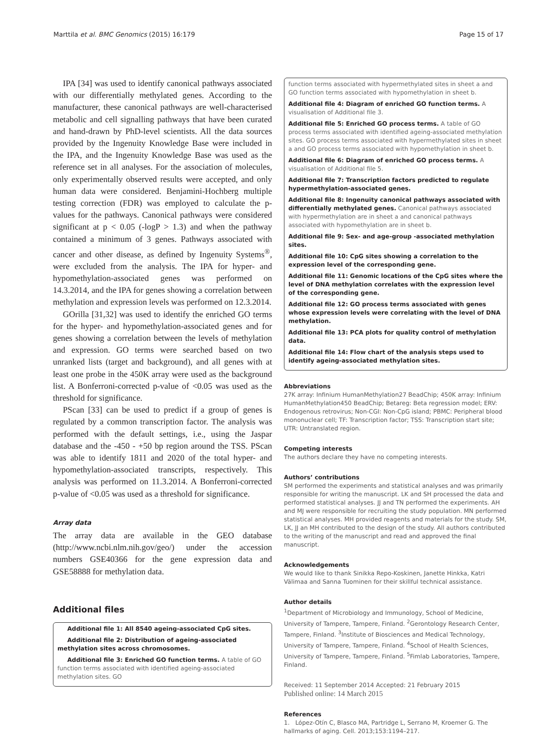Marttila et al. BMC Genomics (2015) 16:179 Page 15 of 17
IPA [34] was used to identify canonical pathways associated with our differentially methylated genes. According to the manufacturer, these canonical pathways are well-characterised metabolic and cell signalling pathways that have been curated and hand-drawn by PhD-level scientists. All the data sources provided by the Ingenuity Knowledge Base were included in the IPA, and the Ingenuity Knowledge Base was used as the reference set in all analyses. For the association of molecules, only experimentally observed results were accepted, and only human data were considered. Benjamini-Hochberg multiple testing correction (FDR) was employed to calculate the p-values for the pathways. Canonical pathways were considered significant at p < 0.05 (-logP > 1.3) and when the pathway contained a minimum of 3 genes. Pathways associated with cancer and other disease, as defined by Ingenuity Systems<sup>®</sup>, were excluded from the analysis. The IPA for hyper- and hypomethylation-associated genes was performed on 14.3.2014, and the IPA for genes showing a correlation between methylation and expression levels was performed on 12.3.2014.
GOrilla [31,32] was used to identify the enriched GO terms for the hyper- and hypomethylation-associated genes and for genes showing a correlation between the levels of methylation and expression. GO terms were searched based on two unranked lists (target and background), and all genes with at least one probe in the 450K array were used as the background list. A Bonferroni-corrected p-value of <0.05 was used as the threshold for significance.
PScan [33] can be used to predict if a group of genes is regulated by a common transcription factor. The analysis was performed with the default settings, i.e., using the Jaspar database and the -450 - +50 bp region around the TSS. PScan was able to identify 1811 and 2020 of the total hyper- and hypomethylation-associated transcripts, respectively. This analysis was performed on 11.3.2014. A Bonferroni-corrected p-value of <0.05 was used as a threshold for significance.
Array data
The array data are available in the GEO database (http://www.ncbi.nlm.nih.gov/geo/) under the accession numbers GSE40366 for the gene expression data and GSE58888 for methylation data.
Additional files
Additional file 1: All 8540 ageing-associated CpG sites.
Additional file 2: Distribution of ageing-associated methylation sites across chromosomes.
Additional file 3: Enriched GO function terms. A table of GO function terms associated with identified ageing-associated methylation sites. GO
function terms associated with hypermethylated sites in sheet a and GO function terms associated with hypomethylation in sheet b.
Additional file 4: Diagram of enriched GO function terms. A visualisation of Additional file 3.
Additional file 5: Enriched GO process terms. A table of GO process terms associated with identified ageing-associated methylation sites. GO process terms associated with hypermethylated sites in sheet a and GO process terms associated with hypomethylation in sheet b.
Additional file 6: Diagram of enriched GO process terms. A visualisation of Additional file 5.
Additional file 7: Transcription factors predicted to regulate hypermethylation-associated genes.
Additional file 8: Ingenuity canonical pathways associated with differentially methylated genes. Canonical pathways associated with hypermethylation are in sheet a and canonical pathways associated with hypomethylation are in sheet b.
Additional file 9: Sex- and age-group -associated methylation sites.
Additional file 10: CpG sites showing a correlation to the expression level of the corresponding gene.
Additional file 11: Genomic locations of the CpG sites where the level of DNA methylation correlates with the expression level of the corresponding gene.
Additional file 12: GO process terms associated with genes whose expression levels were correlating with the level of DNA methylation.
Additional file 13: PCA plots for quality control of methylation data.
Additional file 14: Flow chart of the analysis steps used to identify ageing-associated methylation sites.
Abbreviations
27K array: Infinium HumanMethylation27 BeadChip; 450K array: Infinium HumanMethylation450 BeadChip; Betareg: Beta regression model; ERV: Endogenous retrovirus; Non-CGI: Non-CpG island; PBMC: Peripheral blood mononuclear cell; TF: Transcription factor; TSS: Transcription start site; UTR: Untranslated region.
Competing interests
The authors declare they have no competing interests.
Authors’ contributions
SM performed the experiments and statistical analyses and was primarily responsible for writing the manuscript. LK and SH processed the data and performed statistical analyses. JJ and TN performed the experiments. AH and MJ were responsible for recruiting the study population. MN performed statistical analyses. MH provided reagents and materials for the study. SM, LK, JJ an MH contributed to the design of the study. All authors contributed to the writing of the manuscript and read and approved the final manuscript.
Acknowledgements
We would like to thank Sinikka Repo-Koskinen, Janette Hinkka, Katri Välimaa and Sanna Tuominen for their skillful technical assistance.
Author details
<sup>1</sup>Department of Microbiology and Immunology, School of Medicine, University of Tampere, Tampere, Finland. <sup>2</sup>Gerontology Research Center, Tampere, Finland. <sup>3</sup>Institute of Biosciences and Medical Technology, University of Tampere, Tampere, Finland. <sup>4</sup>School of Health Sciences, University of Tampere, Tampere, Finland. <sup>5</sup>Fimlab Laboratories, Tampere, Finland.
Received: 11 September 2014 Accepted: 21 February 2015
Published online: 14 March 2015
References
1. López-Otín C, Blasco MA, Partridge L, Serrano M, Kroemer G. The hallmarks of aging. Cell. 2013;153:1194–217.